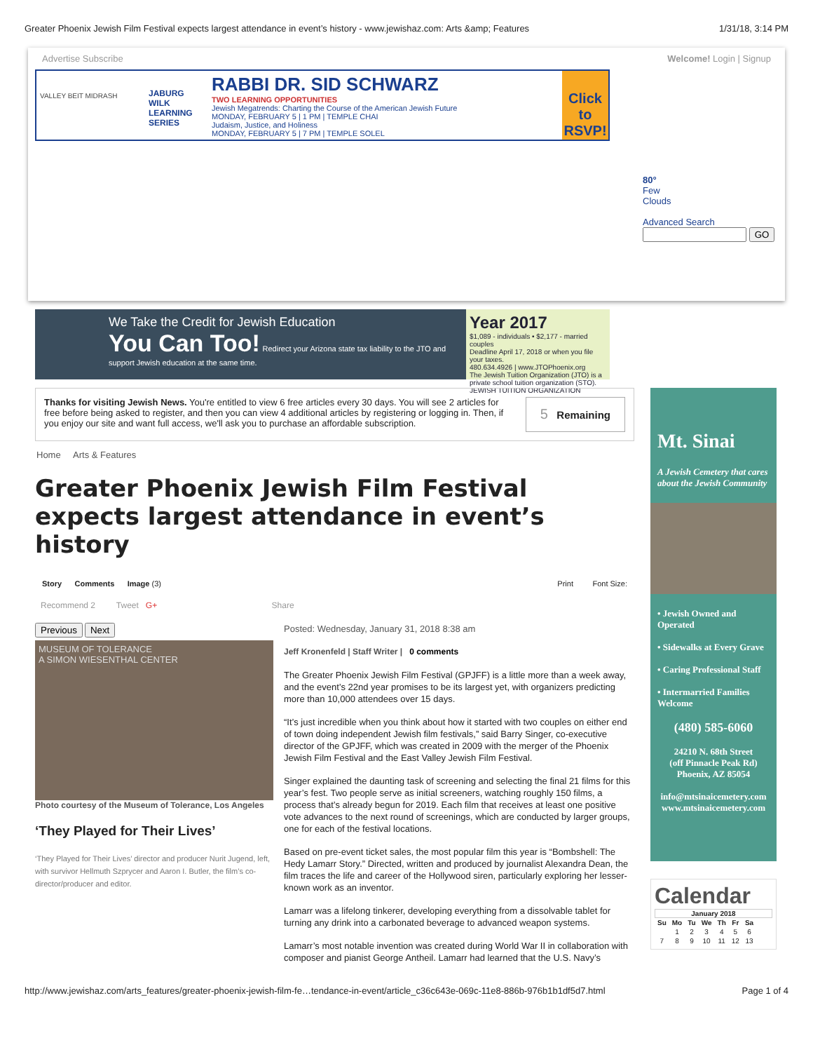Greater Phoenix Jewish Film Festival expects largest attendance in event’s history - www.jewishaz.com: Arts &amp; Features 1/31/18, 3:14 PM
Advertise Subscribe Welcome! Login | Signup
VALLEY BEIT MIDRASH
JABURG WILK LEARNING SERIES
RABBI DR. SID SCHWARZ
TWO LEARNING OPPORTUNITIES
Jewish Megatrends: Charting the Course of the American Jewish Future
MONDAY, FEBRUARY 5 | 1 PM | TEMPLE CHAI
Judaism, Justice, and Holiness
MONDAY, FEBRUARY 5 | 7 PM | TEMPLE SOLEL
Click to RSVP!
80°
Few
Clouds
Advanced Search
GO
We Take the Credit for Jewish Education
You Can Too! Redirect your Arizona state tax liability to the JTO and support Jewish education at the same time.
Year 2017
$1,089 - individuals • $2,177 - married couples
Deadline April 17, 2018 or when you file your taxes.
480.634.4926 | www.JTOPhoenix.org
The Jewish Tuition Organization (JTO) is a private school tuition organization (STO). JEWISH TUITION ORGANIZATION
Thanks for visiting Jewish News. You're entitled to view 6 free articles every 30 days. You will see 2 articles for free before being asked to register, and then you can view 4 additional articles by registering or logging in. Then, if you enjoy our site and want full access, we'll ask you to purchase an affordable subscription.
5 Remaining
Home Arts & Features
Greater Phoenix Jewish Film Festival expects largest attendance in event’s history
Story Comments Image (3) Print Font Size:
Recommend 2 Tweet G+ Share
Previous Next
MUSEUM OF TOLERANCE
A SIMON WIESENTHAL CENTER
Photo courtesy of the Museum of Tolerance, Los Angeles
‘They Played for Their Lives’
‘They Played for Their Lives’ director and producer Nurit Jugend, left, with survivor Hellmuth Szprycer and Aaron I. Butler, the film’s co-director/producer and editor.
Posted: Wednesday, January 31, 2018 8:38 am
Jeff Kronenfeld | Staff Writer | 0 comments
The Greater Phoenix Jewish Film Festival (GPJFF) is a little more than a week away, and the event’s 22nd year promises to be its largest yet, with organizers predicting more than 10,000 attendees over 15 days.
“It’s just incredible when you think about how it started with two couples on either end of town doing independent Jewish film festivals,” said Barry Singer, co-executive director of the GPJFF, which was created in 2009 with the merger of the Phoenix Jewish Film Festival and the East Valley Jewish Film Festival.
Singer explained the daunting task of screening and selecting the final 21 films for this year’s fest. Two people serve as initial screeners, watching roughly 150 films, a process that’s already begun for 2019. Each film that receives at least one positive vote advances to the next round of screenings, which are conducted by larger groups, one for each of the festival locations.
Based on pre-event ticket sales, the most popular film this year is “Bombshell: The Hedy Lamarr Story.” Directed, written and produced by journalist Alexandra Dean, the film traces the life and career of the Hollywood siren, particularly exploring her lesser-known work as an inventor.
Lamarr was a lifelong tinkerer, developing everything from a dissolvable tablet for turning any drink into a carbonated beverage to advanced weapon systems.
Lamarr’s most notable invention was created during World War II in collaboration with composer and pianist George Antheil. Lamarr had learned that the U.S. Navy’s
Mt. Sinai
A Jewish Cemetery that cares about the Jewish Community
• Jewish Owned and Operated
• Sidewalks at Every Grave
• Caring Professional Staff
• Intermarried Families Welcome
(480) 585-6060
24210 N. 68th Street
(off Pinnacle Peak Rd)
Phoenix, AZ 85054
info@mtsinaicemetery.com
www.mtsinaicemetery.com
Calendar
January 2018
| Su | Mo | Tu | We | Th | Fr | Sa |
| --- | --- | --- | --- | --- | --- | --- |
| | 1 | 2 | 3 | 4 | 5 | 6 |
| 7 | 8 | 9 | 10 | 11 | 12 | 13 |
http://www.jewishaz.com/arts_features/greater-phoenix-jewish-film-fe…tendance-in-event/article_c36c643e-069c-11e8-886b-976b1b1df5d7.html Page 1 of 4